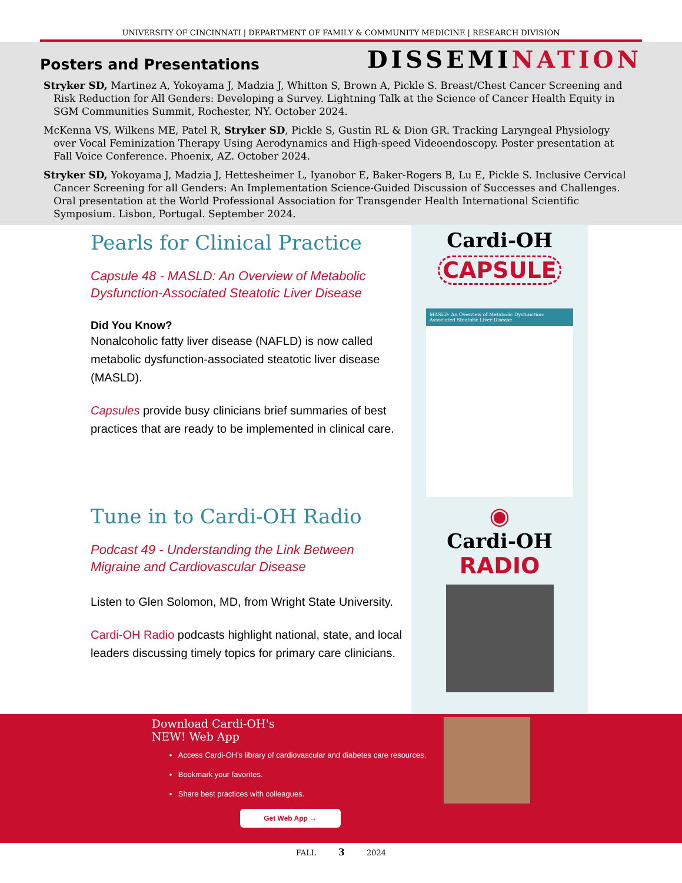UNIVERSITY OF CINCINNATI | DEPARTMENT OF FAMILY & COMMUNITY MEDICINE | RESEARCH DIVISION
Posters and Presentations
DISSEMINATION
Stryker SD, Martinez A, Yokoyama J, Madzia J, Whitton S, Brown A, Pickle S. Breast/Chest Cancer Screening and Risk Reduction for All Genders: Developing a Survey. Lightning Talk at the Science of Cancer Health Equity in SGM Communities Summit, Rochester, NY. October 2024.
McKenna VS, Wilkens ME, Patel R, Stryker SD, Pickle S, Gustin RL & Dion GR. Tracking Laryngeal Physiology over Vocal Feminization Therapy Using Aerodynamics and High-speed Videoendoscopy. Poster presentation at Fall Voice Conference. Phoenix, AZ. October 2024.
Stryker SD, Yokoyama J, Madzia J, Hettesheimer L, Iyanobor E, Baker-Rogers B, Lu E, Pickle S. Inclusive Cervical Cancer Screening for all Genders: An Implementation Science-Guided Discussion of Successes and Challenges. Oral presentation at the World Professional Association for Transgender Health International Scientific Symposium. Lisbon, Portugal. September 2024.
Pearls for Clinical Practice
Capsule 48 - MASLD: An Overview of Metabolic Dysfunction-Associated Steatotic Liver Disease
Did You Know?
Nonalcoholic fatty liver disease (NAFLD) is now called metabolic dysfunction-associated steatotic liver disease (MASLD).
Capsules provide busy clinicians brief summaries of best practices that are ready to be implemented in clinical care.
Cardi-OH
CAPSULE
MASLD: An Overview of Metabolic Dysfunction-Associated Steatotic Liver Disease
Tune in to Cardi-OH Radio
Podcast 49 - Understanding the Link Between Migraine and Cardiovascular Disease
Listen to Glen Solomon, MD, from Wright State University.
Cardi-OH Radio podcasts highlight national, state, and local leaders discussing timely topics for primary care clinicians.
◉
Cardi-OH
RADIO
Download Cardi-OH's
NEW! Web App
Access Cardi-OH's library of cardiovascular and diabetes care resources.
Bookmark your favorites.
Share best practices with colleagues.
Get Web App →
FALL 3 2024